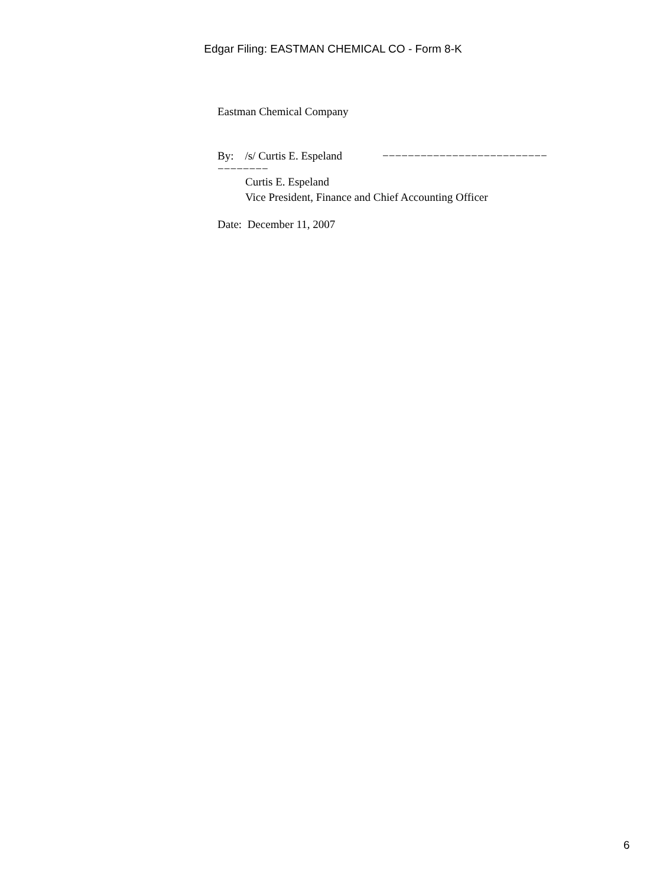Edgar Filing: EASTMAN CHEMICAL CO - Form 8-K
Eastman Chemical Company
By: /s/ Curtis E. Espeland −−−−−−−−−−−−−−−−−−−−−−−−−−
−−−−−−−−
Curtis E. Espeland
Vice President, Finance and Chief Accounting Officer
Date: December 11, 2007
6